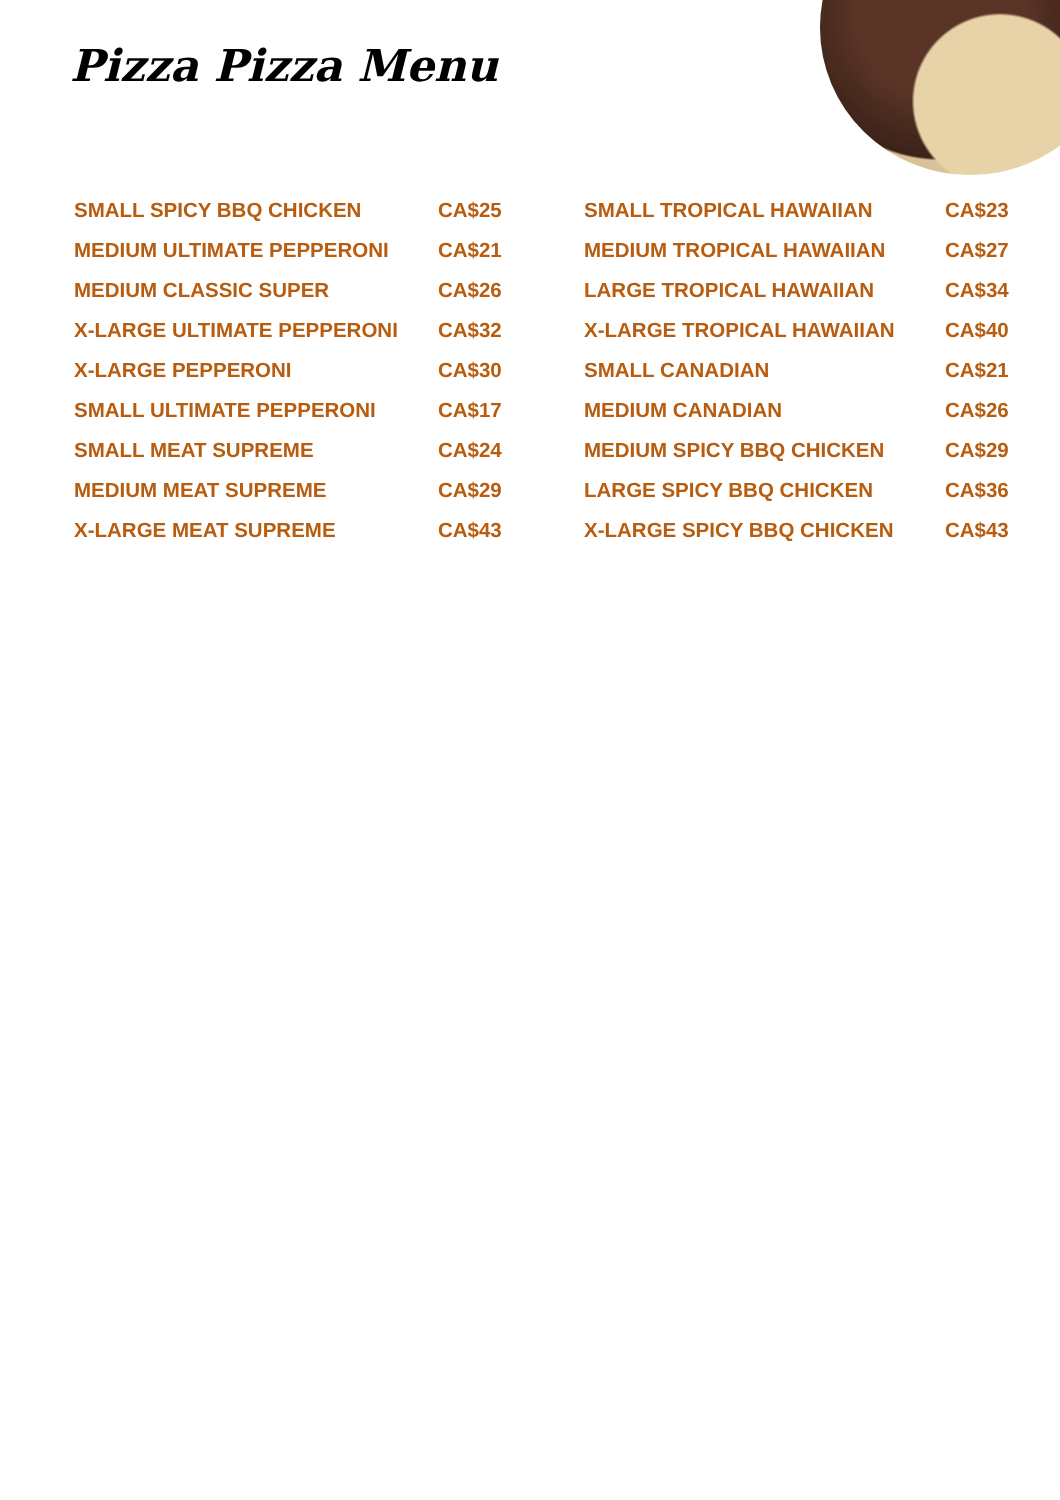Pizza Pizza Menu
| SMALL SPICY BBQ CHICKEN | CA$25 |
| MEDIUM ULTIMATE PEPPERONI | CA$21 |
| MEDIUM CLASSIC SUPER | CA$26 |
| X-LARGE ULTIMATE PEPPERONI | CA$32 |
| X-LARGE PEPPERONI | CA$30 |
| SMALL ULTIMATE PEPPERONI | CA$17 |
| SMALL MEAT SUPREME | CA$24 |
| MEDIUM MEAT SUPREME | CA$29 |
| X-LARGE MEAT SUPREME | CA$43 |
| SMALL TROPICAL HAWAIIAN | CA$23 |
| MEDIUM TROPICAL HAWAIIAN | CA$27 |
| LARGE TROPICAL HAWAIIAN | CA$34 |
| X-LARGE TROPICAL HAWAIIAN | CA$40 |
| SMALL CANADIAN | CA$21 |
| MEDIUM CANADIAN | CA$26 |
| MEDIUM SPICY BBQ CHICKEN | CA$29 |
| LARGE SPICY BBQ CHICKEN | CA$36 |
| X-LARGE SPICY BBQ CHICKEN | CA$43 |